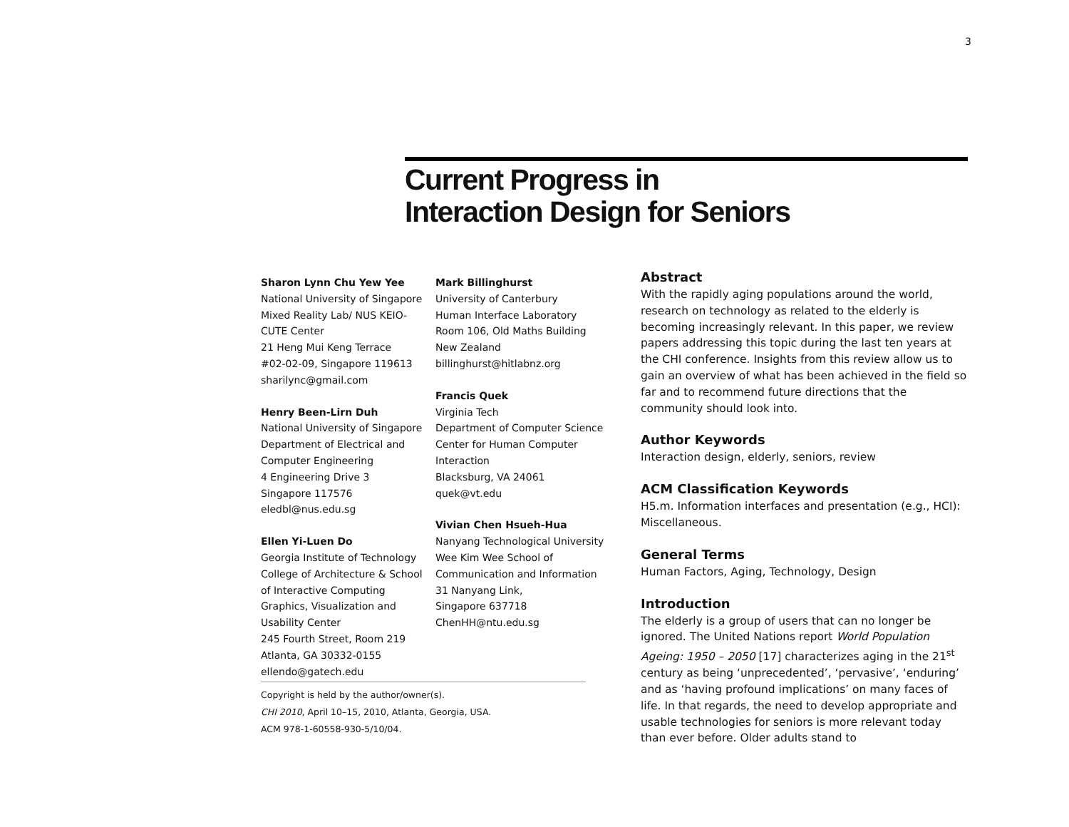3
Current Progress in
Interaction Design for Seniors
Sharon Lynn Chu Yew Yee
National University of Singapore
Mixed Reality Lab/ NUS KEIO-
CUTE Center
21 Heng Mui Keng Terrace
#02-02-09, Singapore 119613
sharilync@gmail.com
Henry Been-Lirn Duh
National University of Singapore
Department of Electrical and
Computer Engineering
4 Engineering Drive 3
Singapore 117576
eledbl@nus.edu.sg
Ellen Yi-Luen Do
Georgia Institute of Technology
College of Architecture & School
of Interactive Computing
Graphics, Visualization and
Usability Center
245 Fourth Street, Room 219
Atlanta, GA 30332-0155
ellendo@gatech.edu
Mark Billinghurst
University of Canterbury
Human Interface Laboratory
Room 106, Old Maths Building
New Zealand
billinghurst@hitlabnz.org
Francis Quek
Virginia Tech
Department of Computer Science
Center for Human Computer
Interaction
Blacksburg, VA 24061
quek@vt.edu
Vivian Chen Hsueh-Hua
Nanyang Technological University
Wee Kim Wee School of
Communication and Information
31 Nanyang Link,
Singapore 637718
ChenHH@ntu.edu.sg
Copyright is held by the author/owner(s).
CHI 2010, April 10–15, 2010, Atlanta, Georgia, USA.
ACM 978-1-60558-930-5/10/04.
Abstract
With the rapidly aging populations around the world, research on technology as related to the elderly is becoming increasingly relevant. In this paper, we review papers addressing this topic during the last ten years at the CHI conference. Insights from this review allow us to gain an overview of what has been achieved in the field so far and to recommend future directions that the community should look into.
Author Keywords
Interaction design, elderly, seniors, review
ACM Classification Keywords
H5.m. Information interfaces and presentation (e.g., HCI): Miscellaneous.
General Terms
Human Factors, Aging, Technology, Design
Introduction
The elderly is a group of users that can no longer be ignored. The United Nations report World Population Ageing: 1950 – 2050 [17] characterizes aging in the 21<sup>st</sup> century as being ‘unprecedented’, ‘pervasive’, ‘enduring’ and as ‘having profound implications’ on many faces of life. In that regards, the need to develop appropriate and usable technologies for seniors is more relevant today than ever before. Older adults stand to